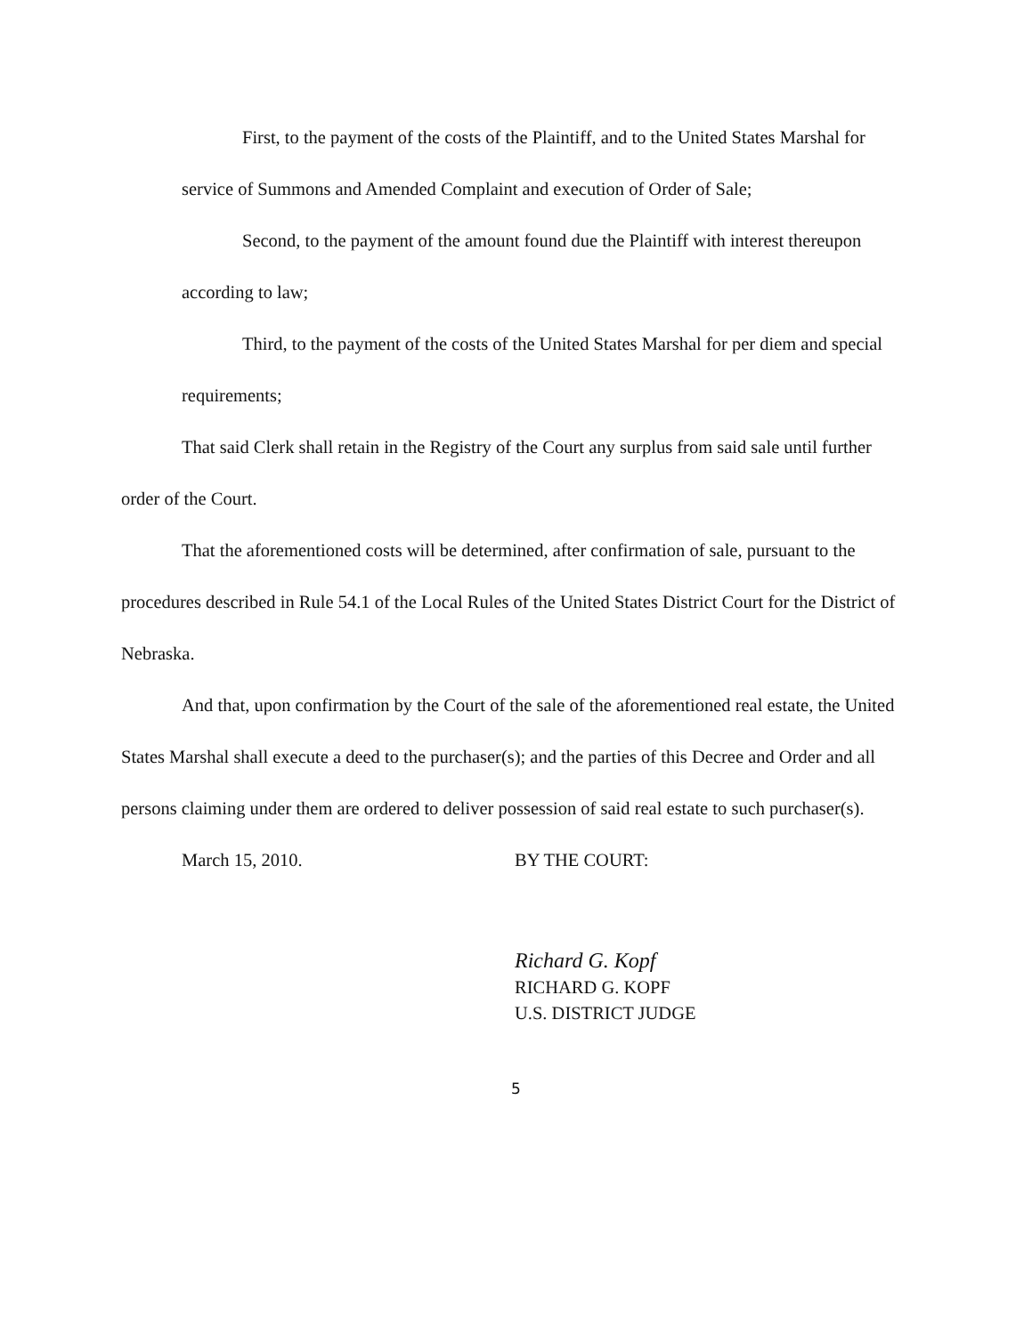First, to the payment of the costs of the Plaintiff, and to the United States Marshal for service of Summons and Amended Complaint and execution of Order of Sale;
Second, to the payment of the amount found due the Plaintiff with interest thereupon according to law;
Third, to the payment of the costs of the United States Marshal for per diem and special requirements;
That said Clerk shall retain in the Registry of the Court any surplus from said sale until further order of the Court.
That the aforementioned costs will be determined, after confirmation of sale, pursuant to the procedures described in Rule 54.1 of the Local Rules of the United States District Court for the District of Nebraska.
And that, upon confirmation by the Court of the sale of the aforementioned real estate, the United States Marshal shall execute a deed to the purchaser(s); and the parties of this Decree and Order and all persons claiming under them are ordered to deliver possession of said real estate to such purchaser(s).
March 15, 2010. BY THE COURT:
Richard G. Kopf
RICHARD G. KOPF
U.S. DISTRICT JUDGE
5